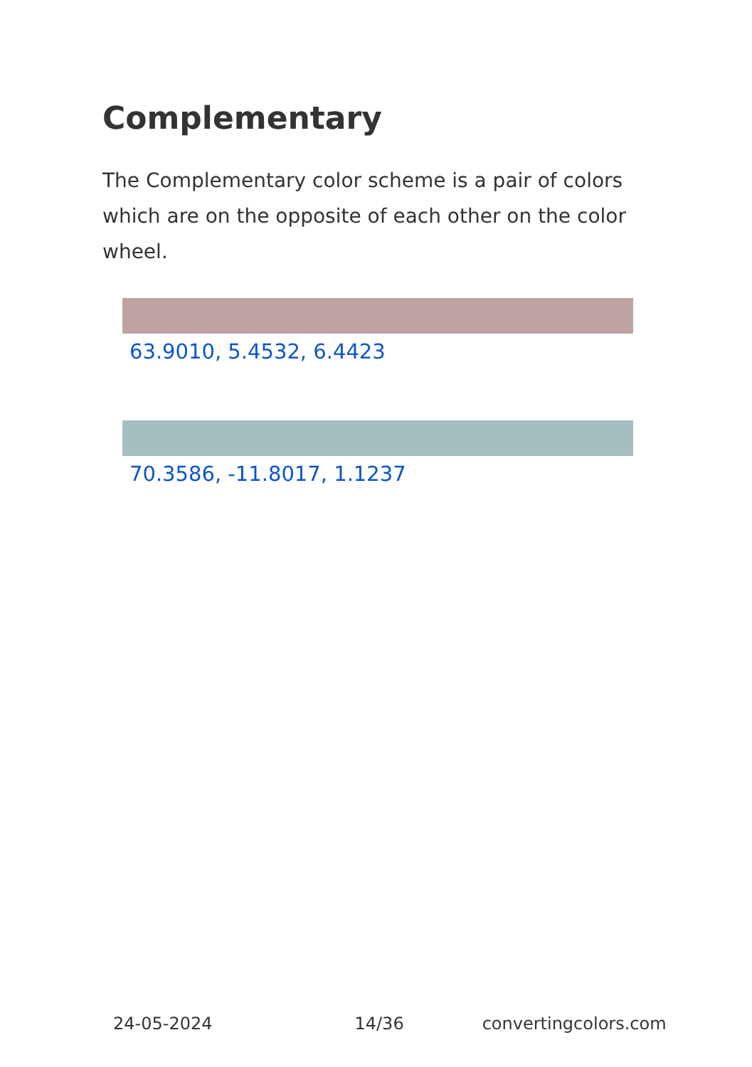Complementary
The Complementary color scheme is a pair of colors which are on the opposite of each other on the color wheel.
63.9010, 5.4532, 6.4423
70.3586, -11.8017, 1.1237
24-05-2024 14/36 convertingcolors.com